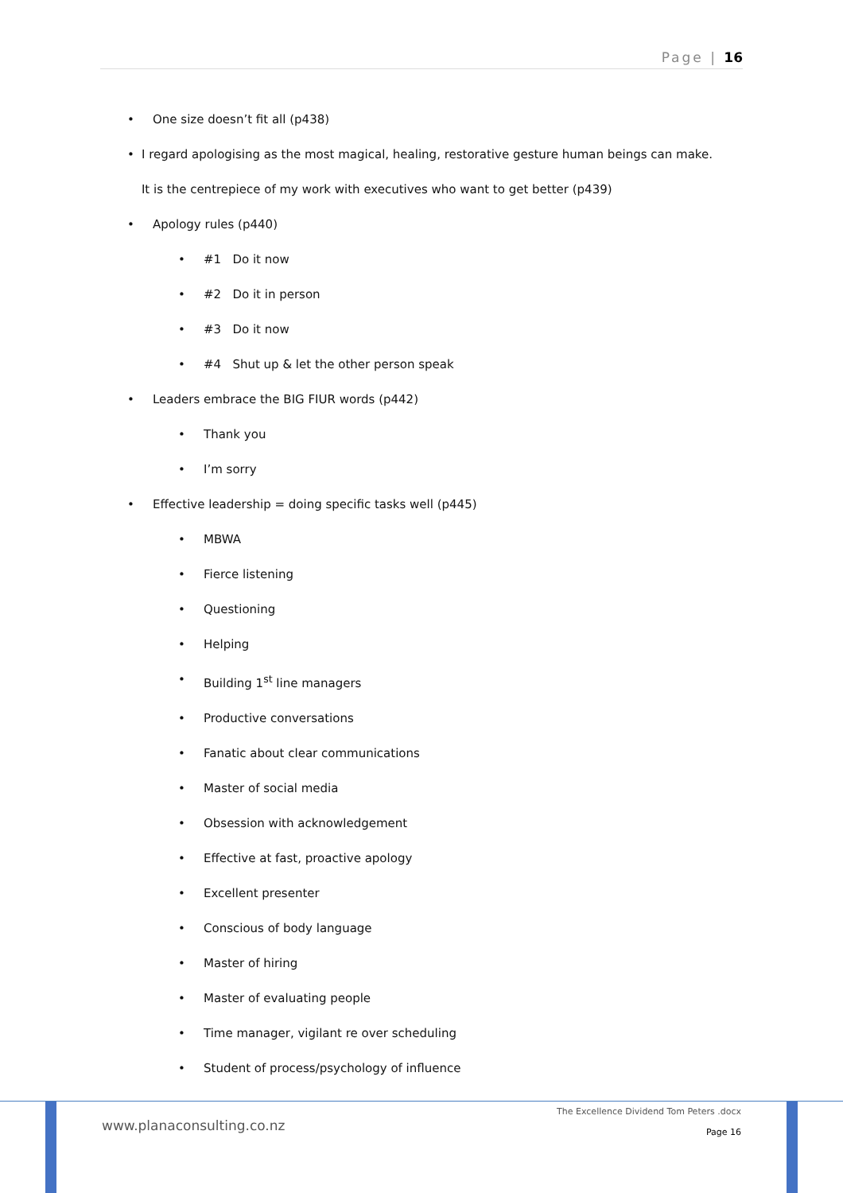Page | 16
• One size doesn’t fit all (p438)
• I regard apologising as the most magical, healing, restorative gesture human beings can make. It is the centrepiece of my work with executives who want to get better (p439)
• Apology rules (p440)
• #1 Do it now
• #2 Do it in person
• #3 Do it now
• #4 Shut up & let the other person speak
• Leaders embrace the BIG FIUR words (p442)
• Thank you
• I’m sorry
• Effective leadership = doing specific tasks well (p445)
• MBWA
• Fierce listening
• Questioning
• Helping
• Building 1<sup>st</sup> line managers
• Productive conversations
• Fanatic about clear communications
• Master of social media
• Obsession with acknowledgement
• Effective at fast, proactive apology
• Excellent presenter
• Conscious of body language
• Master of hiring
• Master of evaluating people
• Time manager, vigilant re over scheduling
• Student of process/psychology of influence
www.planaconsulting.co.nz
The Excellence Dividend Tom Peters .docx
Page 16